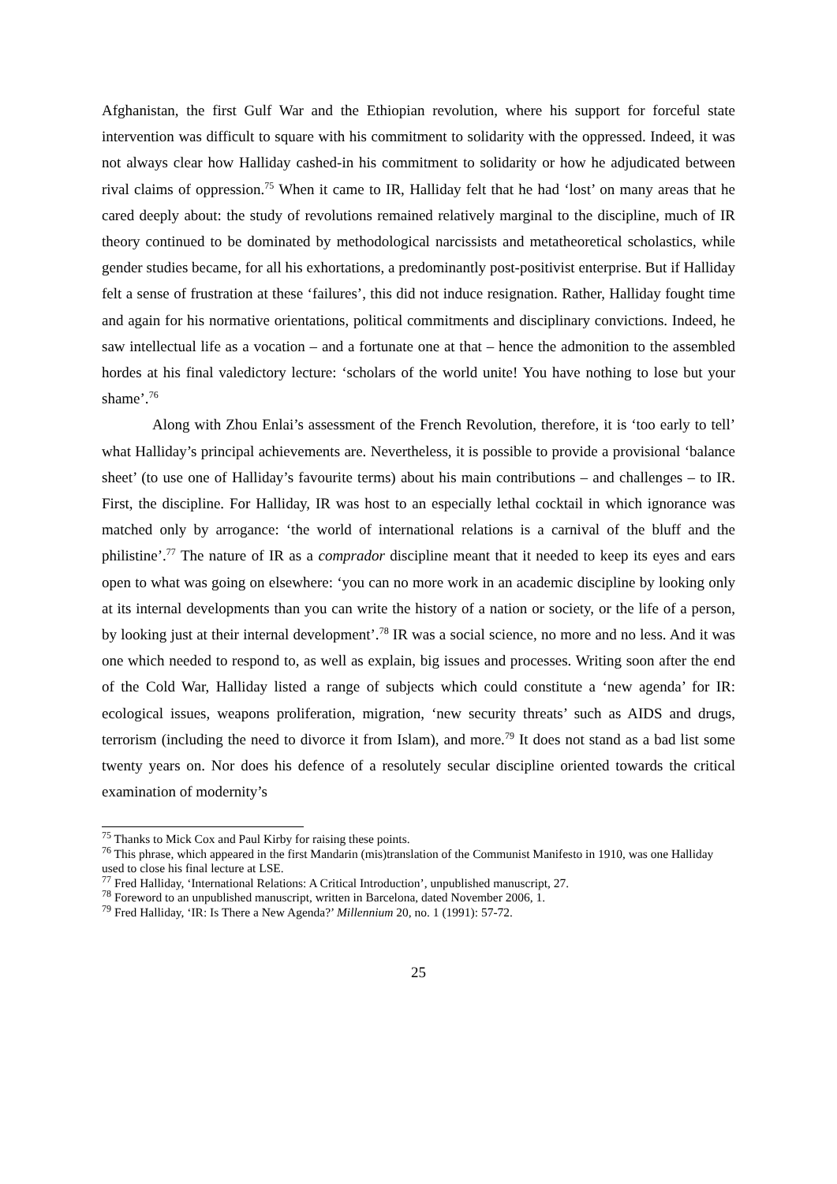Afghanistan, the first Gulf War and the Ethiopian revolution, where his support for forceful state intervention was difficult to square with his commitment to solidarity with the oppressed. Indeed, it was not always clear how Halliday cashed-in his commitment to solidarity or how he adjudicated between rival claims of oppression.<sup>75</sup> When it came to IR, Halliday felt that he had ‘lost’ on many areas that he cared deeply about: the study of revolutions remained relatively marginal to the discipline, much of IR theory continued to be dominated by methodological narcissists and metatheoretical scholastics, while gender studies became, for all his exhortations, a predominantly post-positivist enterprise. But if Halliday felt a sense of frustration at these ‘failures’, this did not induce resignation. Rather, Halliday fought time and again for his normative orientations, political commitments and disciplinary convictions. Indeed, he saw intellectual life as a vocation – and a fortunate one at that – hence the admonition to the assembled hordes at his final valedictory lecture: ‘scholars of the world unite! You have nothing to lose but your shame’.<sup>76</sup>
Along with Zhou Enlai’s assessment of the French Revolution, therefore, it is ‘too early to tell’ what Halliday’s principal achievements are. Nevertheless, it is possible to provide a provisional ‘balance sheet’ (to use one of Halliday’s favourite terms) about his main contributions – and challenges – to IR. First, the discipline. For Halliday, IR was host to an especially lethal cocktail in which ignorance was matched only by arrogance: ‘the world of international relations is a carnival of the bluff and the philistine’.<sup>77</sup> The nature of IR as a comprador discipline meant that it needed to keep its eyes and ears open to what was going on elsewhere: ‘you can no more work in an academic discipline by looking only at its internal developments than you can write the history of a nation or society, or the life of a person, by looking just at their internal development’.<sup>78</sup> IR was a social science, no more and no less. And it was one which needed to respond to, as well as explain, big issues and processes. Writing soon after the end of the Cold War, Halliday listed a range of subjects which could constitute a ‘new agenda’ for IR: ecological issues, weapons proliferation, migration, ‘new security threats’ such as AIDS and drugs, terrorism (including the need to divorce it from Islam), and more.<sup>79</sup> It does not stand as a bad list some twenty years on. Nor does his defence of a resolutely secular discipline oriented towards the critical examination of modernity’s
<sup>75</sup> Thanks to Mick Cox and Paul Kirby for raising these points.
<sup>76</sup> This phrase, which appeared in the first Mandarin (mis)translation of the Communist Manifesto in 1910, was one Halliday used to close his final lecture at LSE.
<sup>77</sup> Fred Halliday, ‘International Relations: A Critical Introduction’, unpublished manuscript, 27.
<sup>78</sup> Foreword to an unpublished manuscript, written in Barcelona, dated November 2006, 1.
<sup>79</sup> Fred Halliday, ‘IR: Is There a New Agenda?’ Millennium 20, no. 1 (1991): 57-72.
25